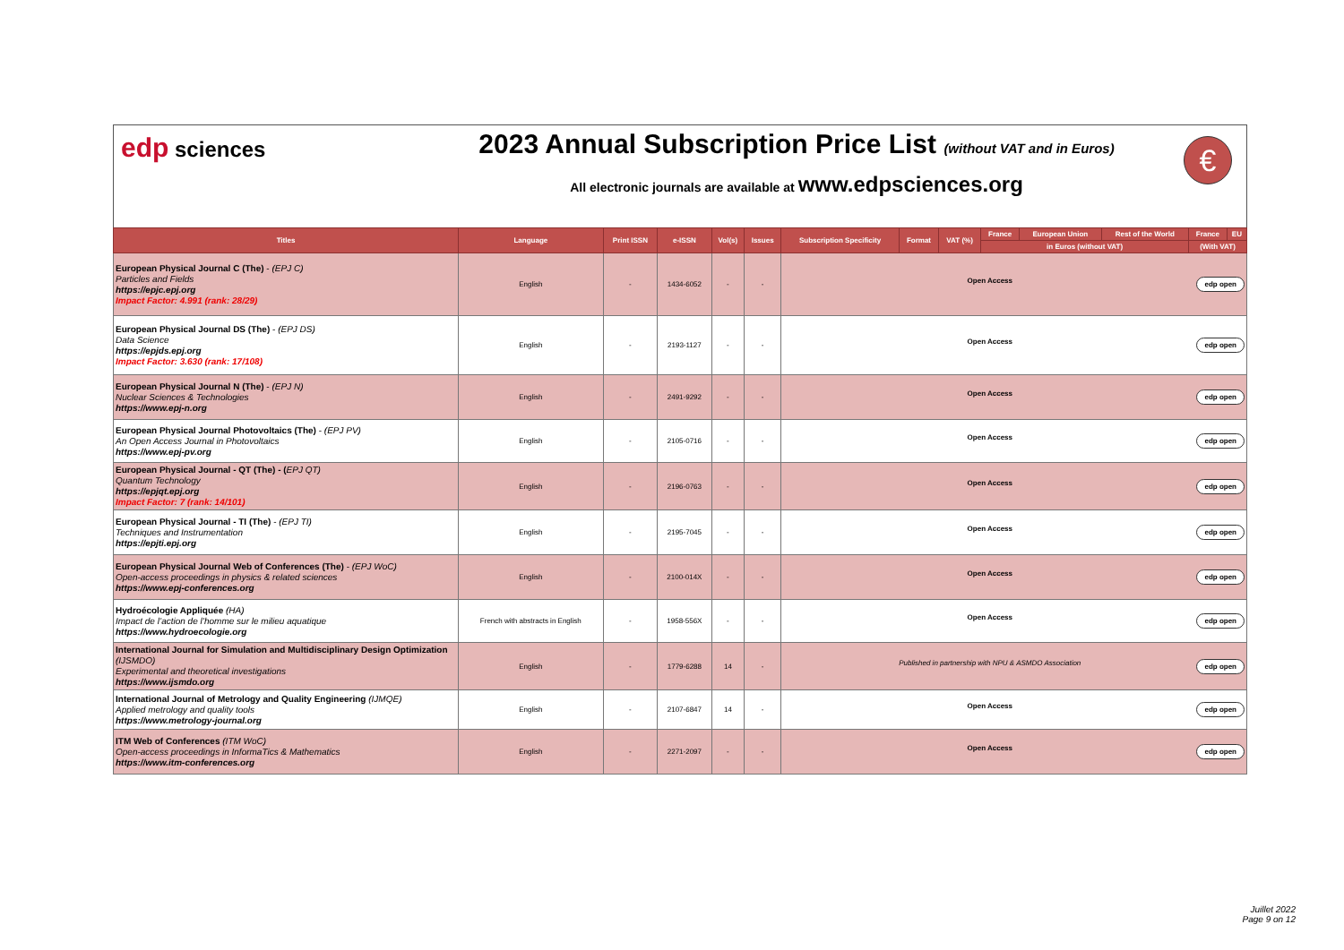edp sciences
2023 Annual Subscription Price List (without VAT and in Euros)
All electronic journals are available at www.edpsciences.org
€
| Titles | Language | Print ISSN | e-ISSN | Vol(s) | Issues | Subscription Specificity | Format | VAT (%) | France | European Union | Rest of the World | France | EU |
| --- | --- | --- | --- | --- | --- | --- | --- | --- | --- | --- | --- | --- | --- |
| | | | | | | | | | in Euros (without VAT) | | | (With VAT) | |
| European Physical Journal C (The) - (EPJ C) Particles and Fields https://epjc.epj.org Impact Factor: 4.991 (rank: 28/29) | English | - | 1434-6052 | - | - | Open Access edp open | | | | | | | |
| European Physical Journal DS (The) - (EPJ DS) Data Science https://epjds.epj.org Impact Factor: 3.630 (rank: 17/108) | English | - | 2193-1127 | - | - | Open Access edp open | | | | | | | |
| European Physical Journal N (The) - (EPJ N) Nuclear Sciences & Technologies https://www.epj-n.org | English | - | 2491-9292 | - | - | Open Access edp open | | | | | | | |
| European Physical Journal Photovoltaics (The) - (EPJ PV) An Open Access Journal in Photovoltaics https://www.epj-pv.org | English | - | 2105-0716 | - | - | Open Access edp open | | | | | | | |
| European Physical Journal - QT (The) - ( EPJ QT) Quantum Technology https://epjqt.epj.org Impact Factor: 7 (rank: 14/101) | English | - | 2196-0763 | - | - | Open Access edp open | | | | | | | |
| European Physical Journal - TI (The) - (EPJ TI) Techniques and Instrumentation https://epjti.epj.org | English | - | 2195-7045 | - | - | Open Access edp open | | | | | | | |
| European Physical Journal Web of Conferences (The) - (EPJ WoC) Open-access proceedings in physics & related sciences https://www.epj-conferences.org | English | - | 2100-014X | - | - | Open Access edp open | | | | | | | |
| Hydroécologie Appliquée (HA) Impact de l’action de l’homme sur le milieu aquatique https://www.hydroecologie.org | French with abstracts in English | - | 1958-556X | - | - | Open Access edp open | | | | | | | |
| International Journal for Simulation and Multidisciplinary Design Optimization (IJSMDO) Experimental and theoretical investigations https://www.ijsmdo.org | English | - | 1779-6288 | 14 | - | Published in partnership with NPU & ASMDO Association edp open | | | | | | | |
| International Journal of Metrology and Quality Engineering (IJMQE) Applied metrology and quality tools https://www.metrology-journal.org | English | - | 2107-6847 | 14 | - | Open Access edp open | | | | | | | |
| ITM Web of Conferences (ITM WoC) Open-access proceedings in InformaTics & Mathematics https://www.itm-conferences.org | English | - | 2271-2097 | - | - | Open Access edp open | | | | | | | |
Juillet 2022
Page 9 on 12